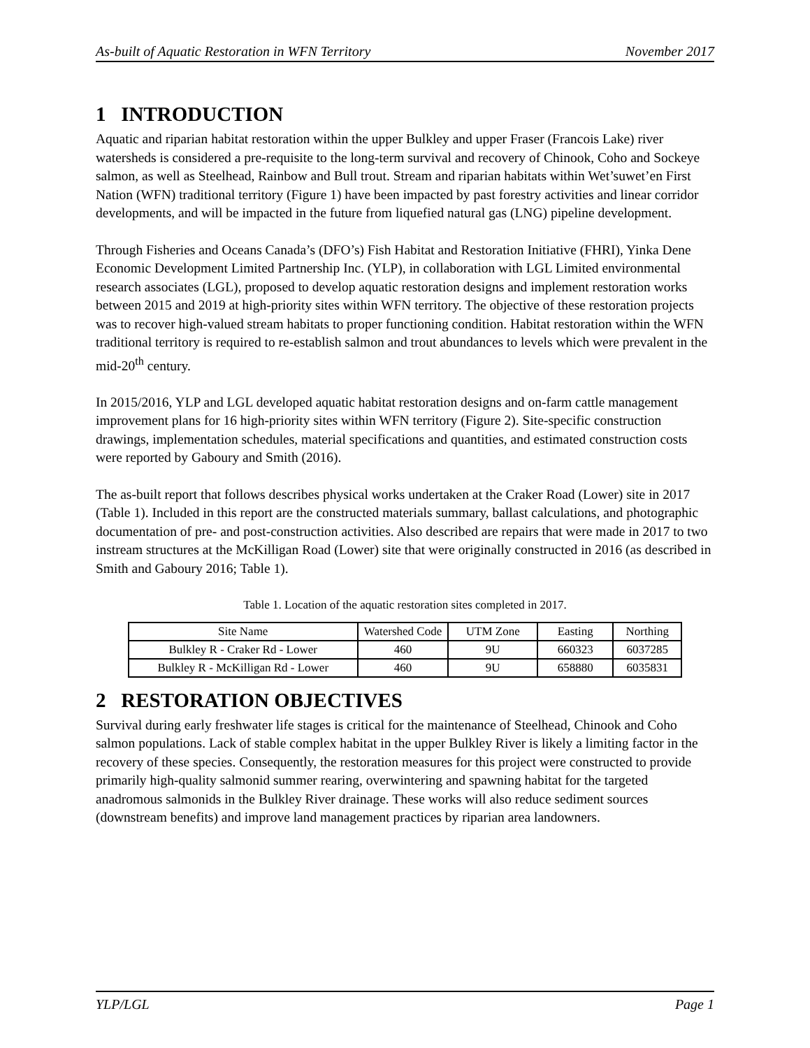As-built of Aquatic Restoration in WFN Territory November 2017
1 INTRODUCTION
Aquatic and riparian habitat restoration within the upper Bulkley and upper Fraser (Francois Lake) river watersheds is considered a pre-requisite to the long-term survival and recovery of Chinook, Coho and Sockeye salmon, as well as Steelhead, Rainbow and Bull trout. Stream and riparian habitats within Wet’suwet’en First Nation (WFN) traditional territory (Figure 1) have been impacted by past forestry activities and linear corridor developments, and will be impacted in the future from liquefied natural gas (LNG) pipeline development.
Through Fisheries and Oceans Canada’s (DFO’s) Fish Habitat and Restoration Initiative (FHRI), Yinka Dene Economic Development Limited Partnership Inc. (YLP), in collaboration with LGL Limited environmental research associates (LGL), proposed to develop aquatic restoration designs and implement restoration works between 2015 and 2019 at high-priority sites within WFN territory. The objective of these restoration projects was to recover high-valued stream habitats to proper functioning condition. Habitat restoration within the WFN traditional territory is required to re-establish salmon and trout abundances to levels which were prevalent in the mid-20<sup>th</sup> century.
In 2015/2016, YLP and LGL developed aquatic habitat restoration designs and on-farm cattle management improvement plans for 16 high-priority sites within WFN territory (Figure 2). Site-specific construction drawings, implementation schedules, material specifications and quantities, and estimated construction costs were reported by Gaboury and Smith (2016).
The as-built report that follows describes physical works undertaken at the Craker Road (Lower) site in 2017 (Table 1). Included in this report are the constructed materials summary, ballast calculations, and photographic documentation of pre- and post-construction activities. Also described are repairs that were made in 2017 to two instream structures at the McKilligan Road (Lower) site that were originally constructed in 2016 (as described in Smith and Gaboury 2016; Table 1).
Table 1. Location of the aquatic restoration sites completed in 2017.
| Site Name | Watershed Code | UTM Zone | Easting | Northing |
| --- | --- | --- | --- | --- |
| Bulkley R - Craker Rd - Lower | 460 | 9U | 660323 | 6037285 |
| Bulkley R - McKilligan Rd - Lower | 460 | 9U | 658880 | 6035831 |
2 RESTORATION OBJECTIVES
Survival during early freshwater life stages is critical for the maintenance of Steelhead, Chinook and Coho salmon populations. Lack of stable complex habitat in the upper Bulkley River is likely a limiting factor in the recovery of these species. Consequently, the restoration measures for this project were constructed to provide primarily high-quality salmonid summer rearing, overwintering and spawning habitat for the targeted anadromous salmonids in the Bulkley River drainage. These works will also reduce sediment sources (downstream benefits) and improve land management practices by riparian area landowners.
YLP/LGL Page 1